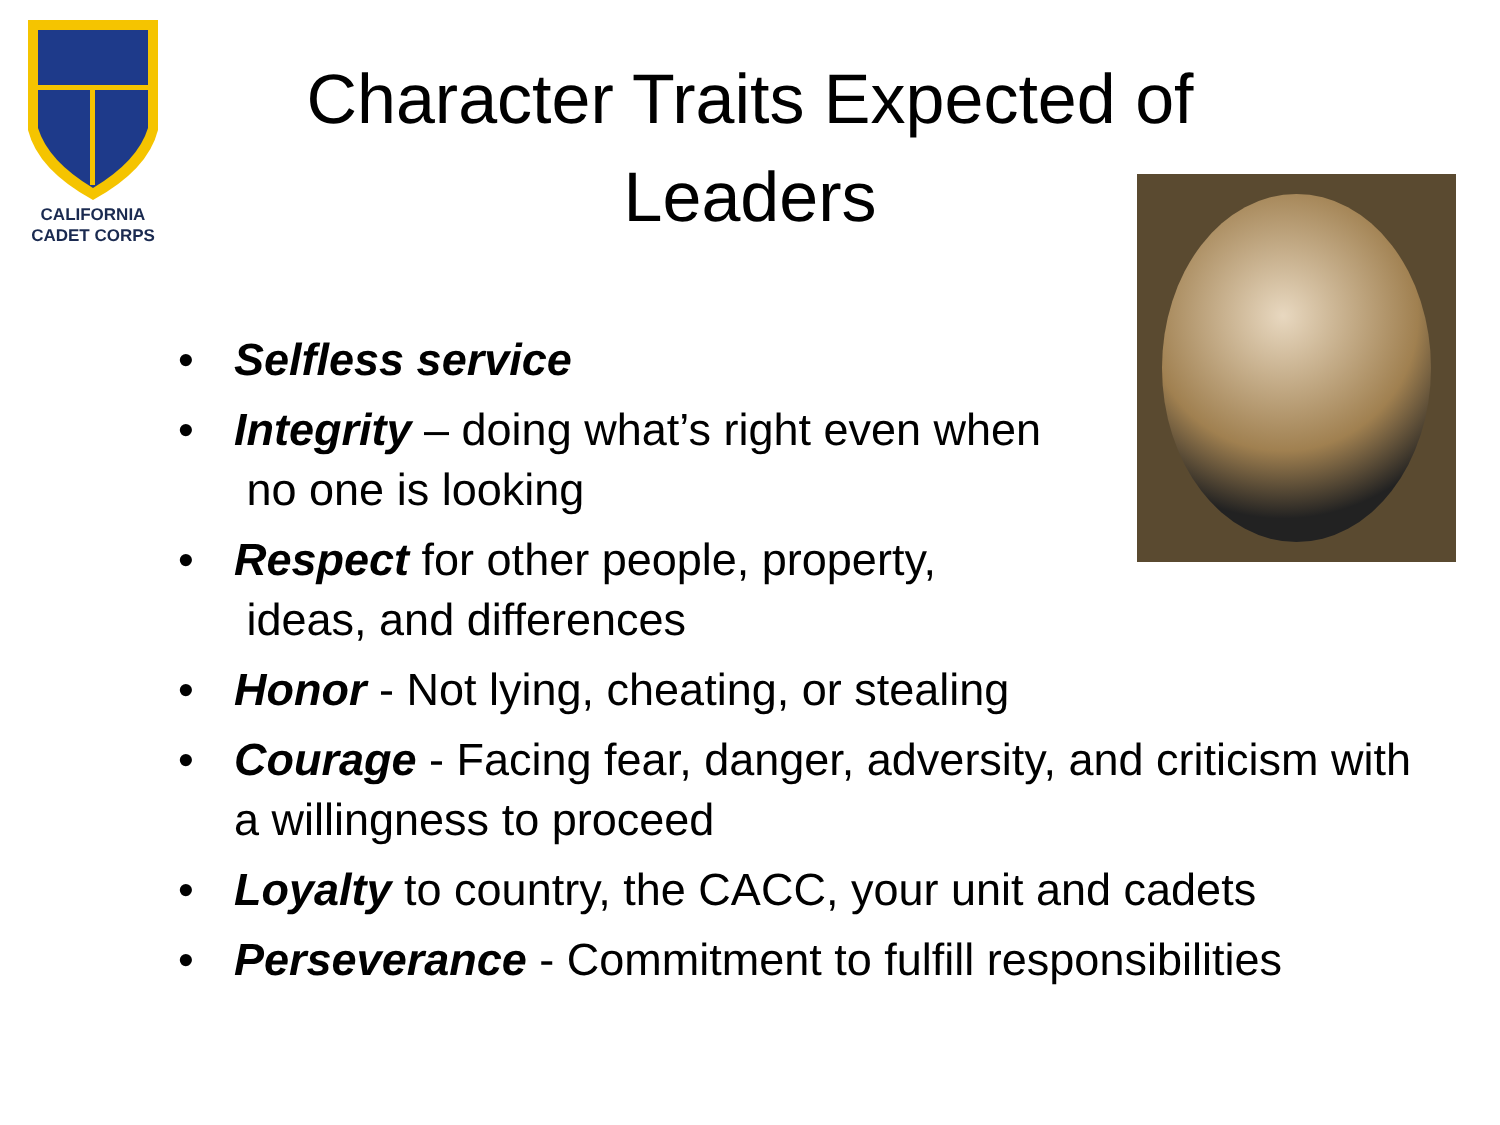CALIFORNIA
CADET CORPS
Character Traits Expected of
Leaders
• Selfless service
• Integrity – doing what’s right even when
no one is looking
• Respect for other people, property,
ideas, and differences
• Honor - Not lying, cheating, or stealing
• Courage - Facing fear, danger, adversity, and criticism with a willingness to proceed
• Loyalty to country, the CACC, your unit and cadets
• Perseverance - Commitment to fulfill responsibilities